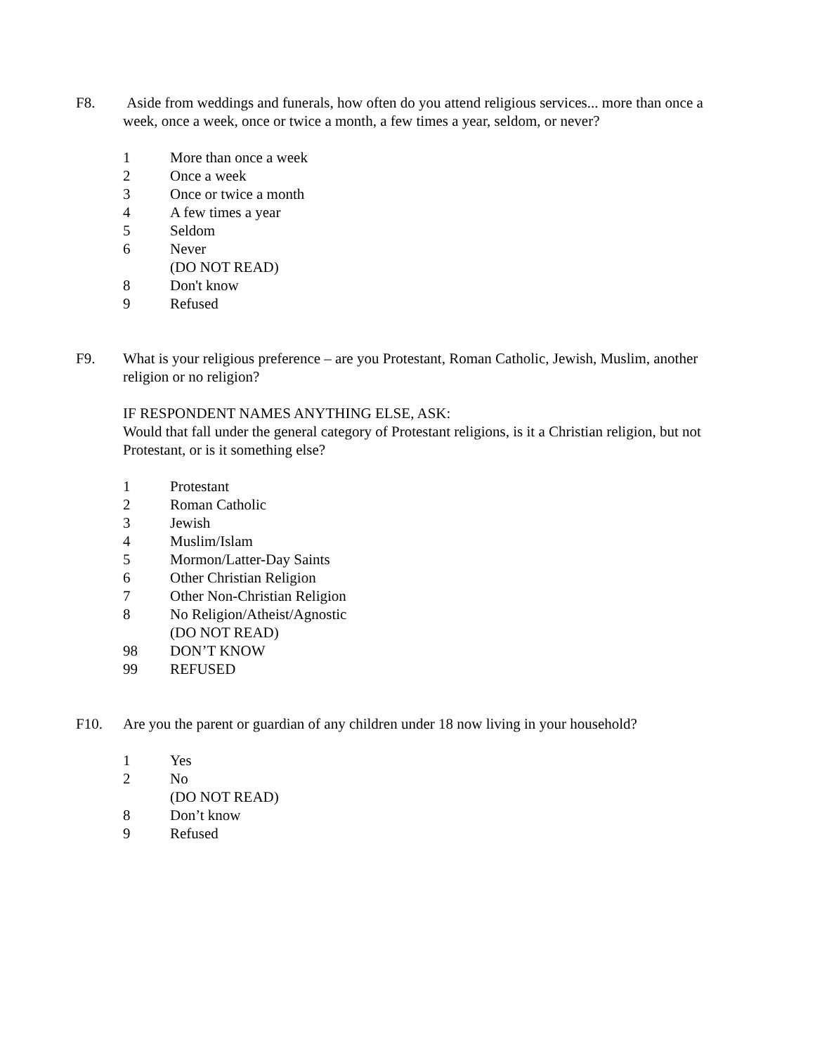F8. Aside from weddings and funerals, how often do you attend religious services... more than once a week, once a week, once or twice a month, a few times a year, seldom, or never?
1 More than once a week
2 Once a week
3 Once or twice a month
4 A few times a year
5 Seldom
6 Never
(DO NOT READ)
8 Don't know
9 Refused
F9. What is your religious preference – are you Protestant, Roman Catholic, Jewish, Muslim, another religion or no religion?
IF RESPONDENT NAMES ANYTHING ELSE, ASK:
Would that fall under the general category of Protestant religions, is it a Christian religion, but not Protestant, or is it something else?
1 Protestant
2 Roman Catholic
3 Jewish
4 Muslim/Islam
5 Mormon/Latter-Day Saints
6 Other Christian Religion
7 Other Non-Christian Religion
8 No Religion/Atheist/Agnostic
(DO NOT READ)
98 DON’T KNOW
99 REFUSED
F10. Are you the parent or guardian of any children under 18 now living in your household?
1 Yes
2 No
(DO NOT READ)
8 Don’t know
9 Refused